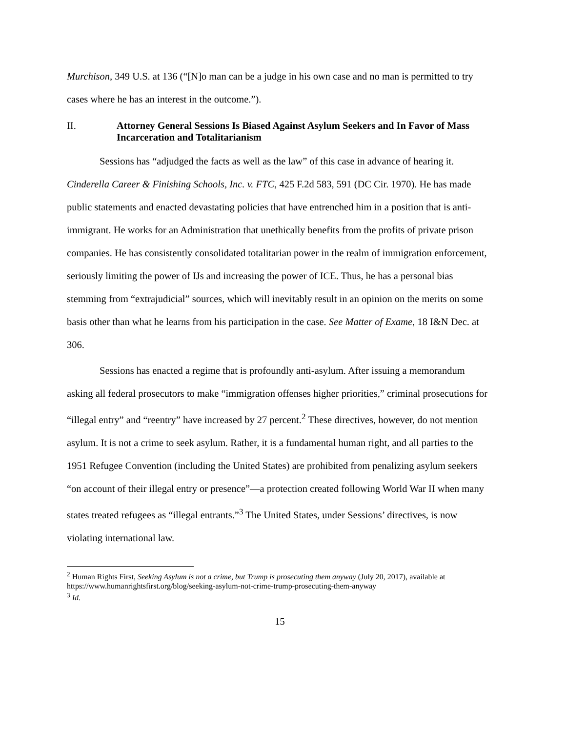Murchison, 349 U.S. at 136 (“[N]o man can be a judge in his own case and no man is permitted to try cases where he has an interest in the outcome.”).
II. Attorney General Sessions Is Biased Against Asylum Seekers and In Favor of Mass Incarceration and Totalitarianism
Sessions has “adjudged the facts as well as the law” of this case in advance of hearing it. Cinderella Career & Finishing Schools, Inc. v. FTC, 425 F.2d 583, 591 (DC Cir. 1970). He has made public statements and enacted devastating policies that have entrenched him in a position that is anti-immigrant. He works for an Administration that unethically benefits from the profits of private prison companies. He has consistently consolidated totalitarian power in the realm of immigration enforcement, seriously limiting the power of IJs and increasing the power of ICE. Thus, he has a personal bias stemming from “extrajudicial” sources, which will inevitably result in an opinion on the merits on some basis other than what he learns from his participation in the case. See Matter of Exame, 18 I&N Dec. at 306.
Sessions has enacted a regime that is profoundly anti-asylum. After issuing a memorandum asking all federal prosecutors to make “immigration offenses higher priorities,” criminal prosecutions for “illegal entry” and “reentry” have increased by 27 percent.<sup>2</sup> These directives, however, do not mention asylum. It is not a crime to seek asylum. Rather, it is a fundamental human right, and all parties to the 1951 Refugee Convention (including the United States) are prohibited from penalizing asylum seekers “on account of their illegal entry or presence”—a protection created following World War II when many states treated refugees as “illegal entrants.”<sup>3</sup> The United States, under Sessions’ directives, is now violating international law.
<sup>2</sup> Human Rights First, Seeking Asylum is not a crime, but Trump is prosecuting them anyway (July 20, 2017), available at https://www.humanrightsfirst.org/blog/seeking-asylum-not-crime-trump-prosecuting-them-anyway
<sup>3</sup> Id.
15